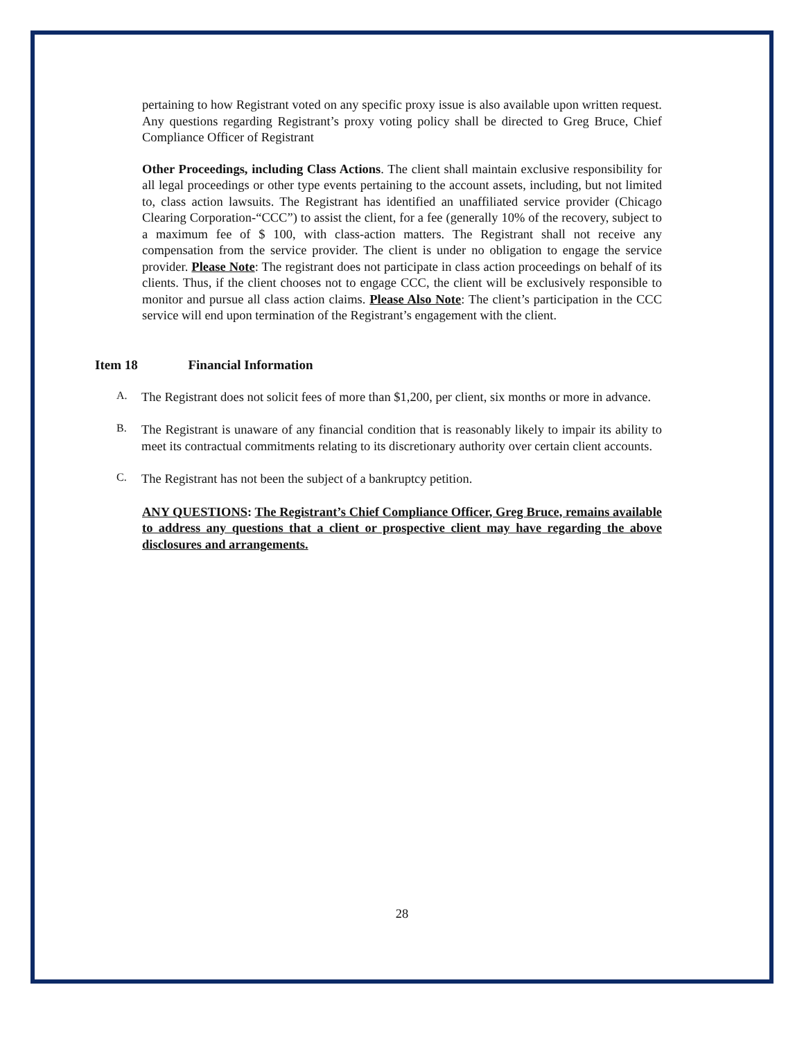pertaining to how Registrant voted on any specific proxy issue is also available upon written request. Any questions regarding Registrant’s proxy voting policy shall be directed to Greg Bruce, Chief Compliance Officer of Registrant
Other Proceedings, including Class Actions. The client shall maintain exclusive responsibility for all legal proceedings or other type events pertaining to the account assets, including, but not limited to, class action lawsuits. The Registrant has identified an unaffiliated service provider (Chicago Clearing Corporation-“CCC”) to assist the client, for a fee (generally 10% of the recovery, subject to a maximum fee of $ 100, with class-action matters. The Registrant shall not receive any compensation from the service provider. The client is under no obligation to engage the service provider. Please Note: The registrant does not participate in class action proceedings on behalf of its clients. Thus, if the client chooses not to engage CCC, the client will be exclusively responsible to monitor and pursue all class action claims. Please Also Note: The client’s participation in the CCC service will end upon termination of the Registrant’s engagement with the client.
Item 18 Financial Information
A.
The Registrant does not solicit fees of more than $1,200, per client, six months or more in advance.
B.
The Registrant is unaware of any financial condition that is reasonably likely to impair its ability to meet its contractual commitments relating to its discretionary authority over certain client accounts.
C.
The Registrant has not been the subject of a bankruptcy petition.
ANY QUESTIONS: The Registrant’s Chief Compliance Officer, Greg Bruce, remains available to address any questions that a client or prospective client may have regarding the above disclosures and arrangements.
28